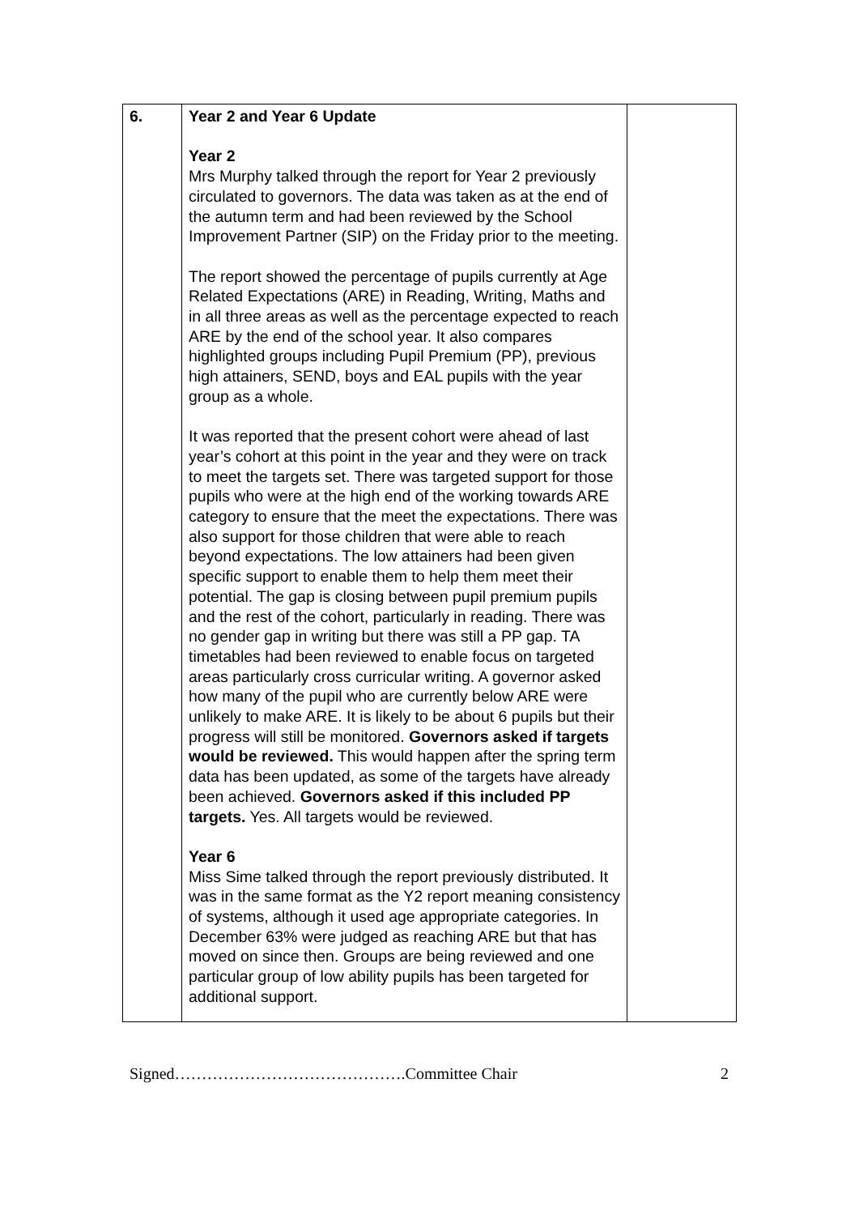| 6. | Year 2 and Year 6 Update Year 2 Mrs Murphy talked through the report for Year 2 previously circulated to governors. The data was taken as at the end of the autumn term and had been reviewed by the School Improvement Partner (SIP) on the Friday prior to the meeting. The report showed the percentage of pupils currently at Age Related Expectations (ARE) in Reading, Writing, Maths and in all three areas as well as the percentage expected to reach ARE by the end of the school year. It also compares highlighted groups including Pupil Premium (PP), previous high attainers, SEND, boys and EAL pupils with the year group as a whole. It was reported that the present cohort were ahead of last year’s cohort at this point in the year and they were on track to meet the targets set. There was targeted support for those pupils who were at the high end of the working towards ARE category to ensure that the meet the expectations. There was also support for those children that were able to reach beyond expectations. The low attainers had been given specific support to enable them to help them meet their potential. The gap is closing between pupil premium pupils and the rest of the cohort, particularly in reading. There was no gender gap in writing but there was still a PP gap. TA timetables had been reviewed to enable focus on targeted areas particularly cross curricular writing. A governor asked how many of the pupil who are currently below ARE were unlikely to make ARE. It is likely to be about 6 pupils but their progress will still be monitored. Governors asked if targets would be reviewed. This would happen after the spring term data has been updated, as some of the targets have already been achieved. Governors asked if this included PP targets. Yes. All targets would be reviewed. Year 6 Miss Sime talked through the report previously distributed. It was in the same format as the Y2 report meaning consistency of systems, although it used age appropriate categories. In December 63% were judged as reaching ARE but that has moved on since then. Groups are being reviewed and one particular group of low ability pupils has been targeted for additional support. | |
Signed…………………………………….Committee Chair 2